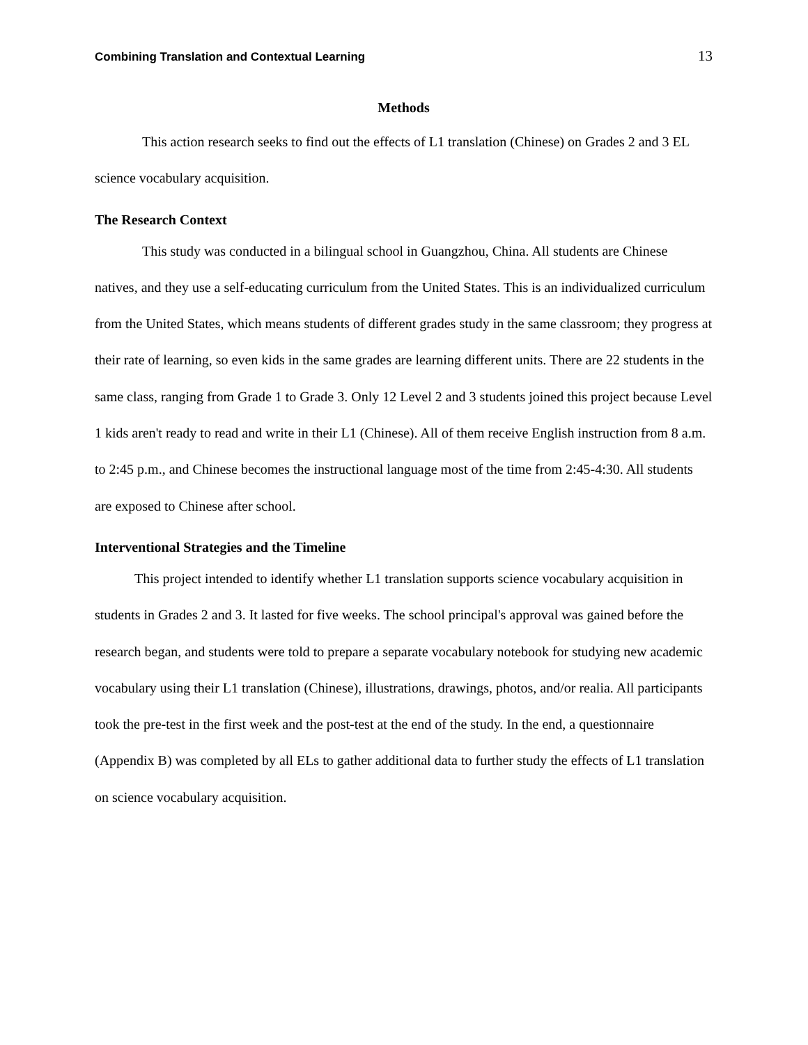Combining Translation and Contextual Learning 13
Methods
This action research seeks to find out the effects of L1 translation (Chinese) on Grades 2 and 3 EL science vocabulary acquisition.
The Research Context
This study was conducted in a bilingual school in Guangzhou, China. All students are Chinese natives, and they use a self-educating curriculum from the United States. This is an individualized curriculum from the United States, which means students of different grades study in the same classroom; they progress at their rate of learning, so even kids in the same grades are learning different units. There are 22 students in the same class, ranging from Grade 1 to Grade 3. Only 12 Level 2 and 3 students joined this project because Level 1 kids aren't ready to read and write in their L1 (Chinese). All of them receive English instruction from 8 a.m. to 2:45 p.m., and Chinese becomes the instructional language most of the time from 2:45-4:30. All students are exposed to Chinese after school.
Interventional Strategies and the Timeline
This project intended to identify whether L1 translation supports science vocabulary acquisition in students in Grades 2 and 3. It lasted for five weeks. The school principal's approval was gained before the research began, and students were told to prepare a separate vocabulary notebook for studying new academic vocabulary using their L1 translation (Chinese), illustrations, drawings, photos, and/or realia. All participants took the pre-test in the first week and the post-test at the end of the study. In the end, a questionnaire (Appendix B) was completed by all ELs to gather additional data to further study the effects of L1 translation on science vocabulary acquisition.